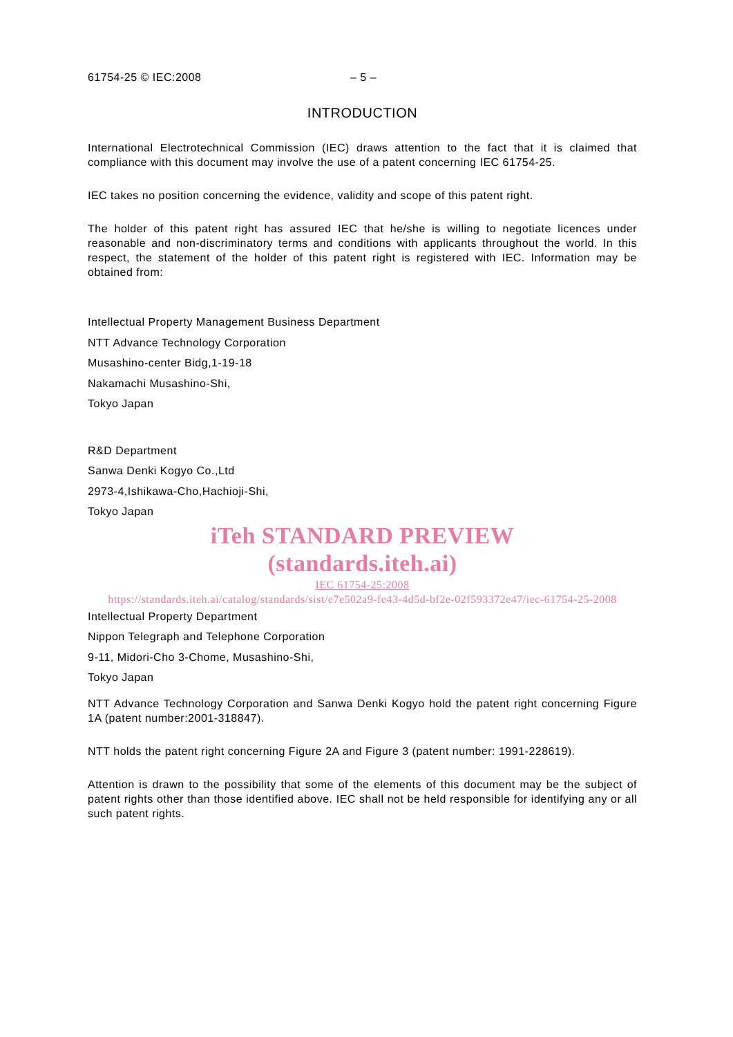61754-25 © IEC:2008 – 5 –
INTRODUCTION
International Electrotechnical Commission (IEC) draws attention to the fact that it is claimed that compliance with this document may involve the use of a patent concerning IEC 61754-25.
IEC takes no position concerning the evidence, validity and scope of this patent right.
The holder of this patent right has assured IEC that he/she is willing to negotiate licences under reasonable and non-discriminatory terms and conditions with applicants throughout the world. In this respect, the statement of the holder of this patent right is registered with IEC. Information may be obtained from:
Intellectual Property Management Business Department
NTT Advance Technology Corporation
Musashino-center Bidg,1-19-18
Nakamachi Musashino-Shi,
Tokyo Japan
R&D Department
Sanwa Denki Kogyo Co.,Ltd
2973-4,Ishikawa-Cho,Hachioji-Shi,
Tokyo Japan
iTeh STANDARD PREVIEW
(standards.iteh.ai)
IEC 61754-25:2008
https://standards.iteh.ai/catalog/standards/sist/e7e502a9-fe43-4d5d-bf2e-02f593372e47/iec-61754-25-2008
Intellectual Property Department
Nippon Telegraph and Telephone Corporation
9-11, Midori-Cho 3-Chome, Musashino-Shi,
Tokyo Japan
NTT Advance Technology Corporation and Sanwa Denki Kogyo hold the patent right concerning Figure 1A (patent number:2001-318847).
NTT holds the patent right concerning Figure 2A and Figure 3 (patent number: 1991-228619).
Attention is drawn to the possibility that some of the elements of this document may be the subject of patent rights other than those identified above. IEC shall not be held responsible for identifying any or all such patent rights.